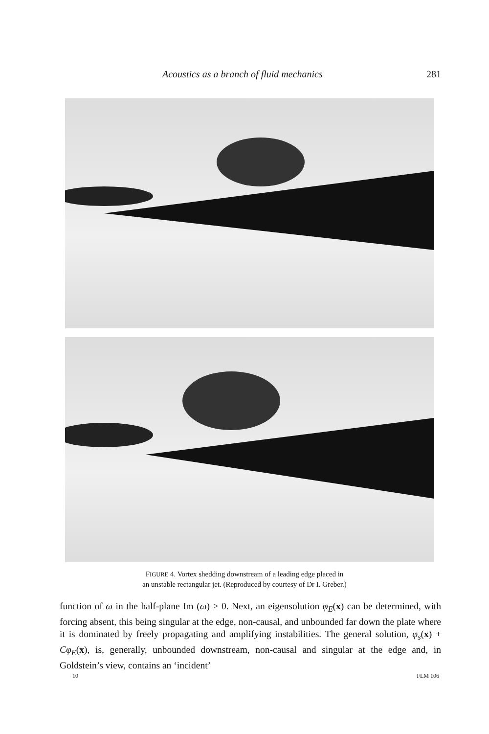Acoustics as a branch of fluid mechanics 281
FIGURE 4. Vortex shedding downstream of a leading edge placed in
an unstable rectangular jet. (Reproduced by courtesy of Dr I. Greber.)
function of ω in the half-plane Im (ω) > 0. Next, an eigensolution φ<sub>E</sub>(x) can be determined, with forcing absent, this being singular at the edge, non-causal, and unbounded far down the plate where it is dominated by freely propagating and amplifying instabilities. The general solution, φ<sub>s</sub>(x) + Cφ<sub>E</sub>(x), is, generally, unbounded downstream, non-causal and singular at the edge and, in Goldstein’s view, contains an ‘incident’
10 FLM 106